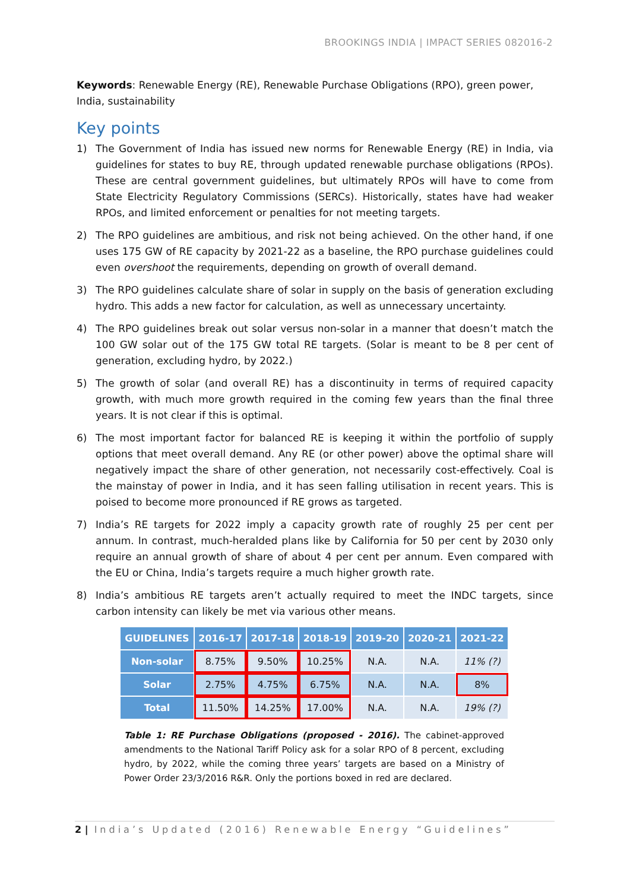BROOKINGS INDIA | IMPACT SERIES 082016-2
Keywords: Renewable Energy (RE), Renewable Purchase Obligations (RPO), green power, India, sustainability
Key points
1) The Government of India has issued new norms for Renewable Energy (RE) in India, via guidelines for states to buy RE, through updated renewable purchase obligations (RPOs). These are central government guidelines, but ultimately RPOs will have to come from State Electricity Regulatory Commissions (SERCs). Historically, states have had weaker RPOs, and limited enforcement or penalties for not meeting targets.
2) The RPO guidelines are ambitious, and risk not being achieved. On the other hand, if one uses 175 GW of RE capacity by 2021-22 as a baseline, the RPO purchase guidelines could even overshoot the requirements, depending on growth of overall demand.
3) The RPO guidelines calculate share of solar in supply on the basis of generation excluding hydro. This adds a new factor for calculation, as well as unnecessary uncertainty.
4) The RPO guidelines break out solar versus non-solar in a manner that doesn’t match the 100 GW solar out of the 175 GW total RE targets. (Solar is meant to be 8 per cent of generation, excluding hydro, by 2022.)
5) The growth of solar (and overall RE) has a discontinuity in terms of required capacity growth, with much more growth required in the coming few years than the final three years. It is not clear if this is optimal.
6) The most important factor for balanced RE is keeping it within the portfolio of supply options that meet overall demand. Any RE (or other power) above the optimal share will negatively impact the share of other generation, not necessarily cost-effectively. Coal is the mainstay of power in India, and it has seen falling utilisation in recent years. This is poised to become more pronounced if RE grows as targeted.
7) India’s RE targets for 2022 imply a capacity growth rate of roughly 25 per cent per annum. In contrast, much-heralded plans like by California for 50 per cent by 2030 only require an annual growth of share of about 4 per cent per annum. Even compared with the EU or China, India’s targets require a much higher growth rate.
8) India’s ambitious RE targets aren’t actually required to meet the INDC targets, since carbon intensity can likely be met via various other means.
| GUIDELINES | 2016-17 | 2017-18 | 2018-19 | 2019-20 | 2020-21 | 2021-22 |
| --- | --- | --- | --- | --- | --- | --- |
| Non-solar | 8.75% | 9.50% | 10.25% | N.A. | N.A. | 11% (?) |
| Solar | 2.75% | 4.75% | 6.75% | N.A. | N.A. | 8% |
| Total | 11.50% | 14.25% | 17.00% | N.A. | N.A. | 19% (?) |
Table 1: RE Purchase Obligations (proposed - 2016). The cabinet-approved amendments to the National Tariff Policy ask for a solar RPO of 8 percent, excluding hydro, by 2022, while the coming three years’ targets are based on a Ministry of Power Order 23/3/2016 R&R. Only the portions boxed in red are declared.
2 | India’s Updated (2016) Renewable Energy “Guidelines”